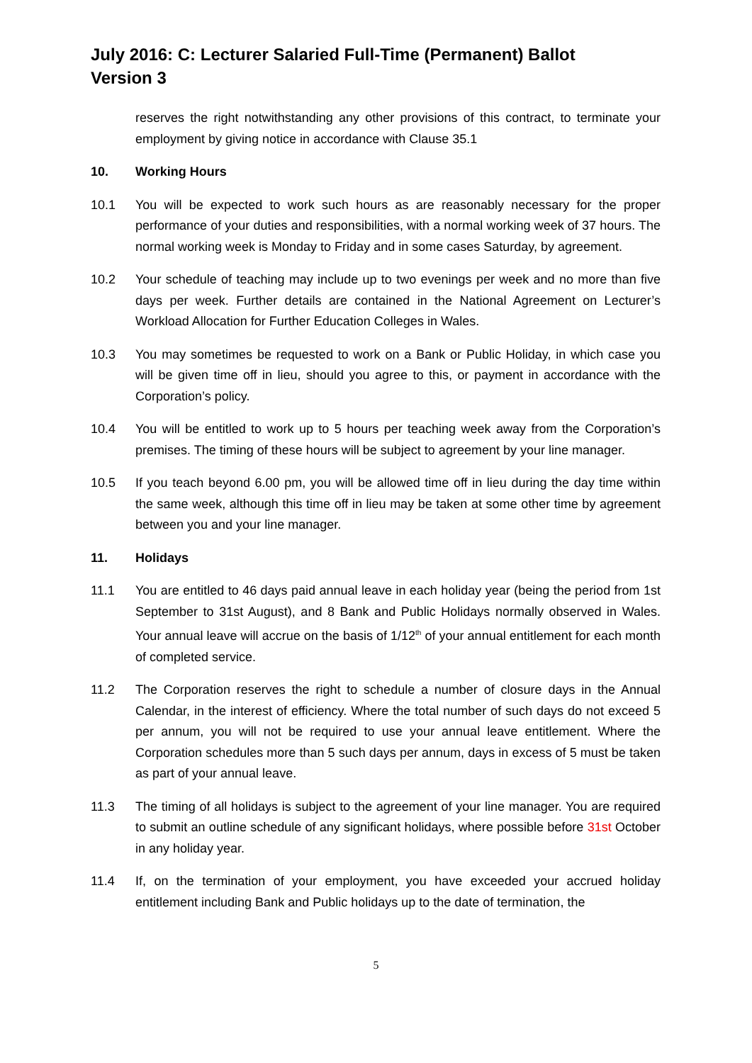July 2016: C: Lecturer Salaried Full-Time (Permanent) Ballot
Version 3
reserves the right notwithstanding any other provisions of this contract, to terminate your employment by giving notice in accordance with Clause 35.1
10. Working Hours
10.1 You will be expected to work such hours as are reasonably necessary for the proper performance of your duties and responsibilities, with a normal working week of 37 hours. The normal working week is Monday to Friday and in some cases Saturday, by agreement.
10.2 Your schedule of teaching may include up to two evenings per week and no more than five days per week. Further details are contained in the National Agreement on Lecturer’s Workload Allocation for Further Education Colleges in Wales.
10.3 You may sometimes be requested to work on a Bank or Public Holiday, in which case you will be given time off in lieu, should you agree to this, or payment in accordance with the Corporation’s policy.
10.4 You will be entitled to work up to 5 hours per teaching week away from the Corporation’s premises. The timing of these hours will be subject to agreement by your line manager.
10.5 If you teach beyond 6.00 pm, you will be allowed time off in lieu during the day time within the same week, although this time off in lieu may be taken at some other time by agreement between you and your line manager.
11. Holidays
11.1 You are entitled to 46 days paid annual leave in each holiday year (being the period from 1st September to 31st August), and 8 Bank and Public Holidays normally observed in Wales. Your annual leave will accrue on the basis of 1/12<sup>th</sup> of your annual entitlement for each month of completed service.
11.2 The Corporation reserves the right to schedule a number of closure days in the Annual Calendar, in the interest of efficiency. Where the total number of such days do not exceed 5 per annum, you will not be required to use your annual leave entitlement. Where the Corporation schedules more than 5 such days per annum, days in excess of 5 must be taken as part of your annual leave.
11.3 The timing of all holidays is subject to the agreement of your line manager. You are required to submit an outline schedule of any significant holidays, where possible before 31st October in any holiday year.
11.4 If, on the termination of your employment, you have exceeded your accrued holiday entitlement including Bank and Public holidays up to the date of termination, the
5